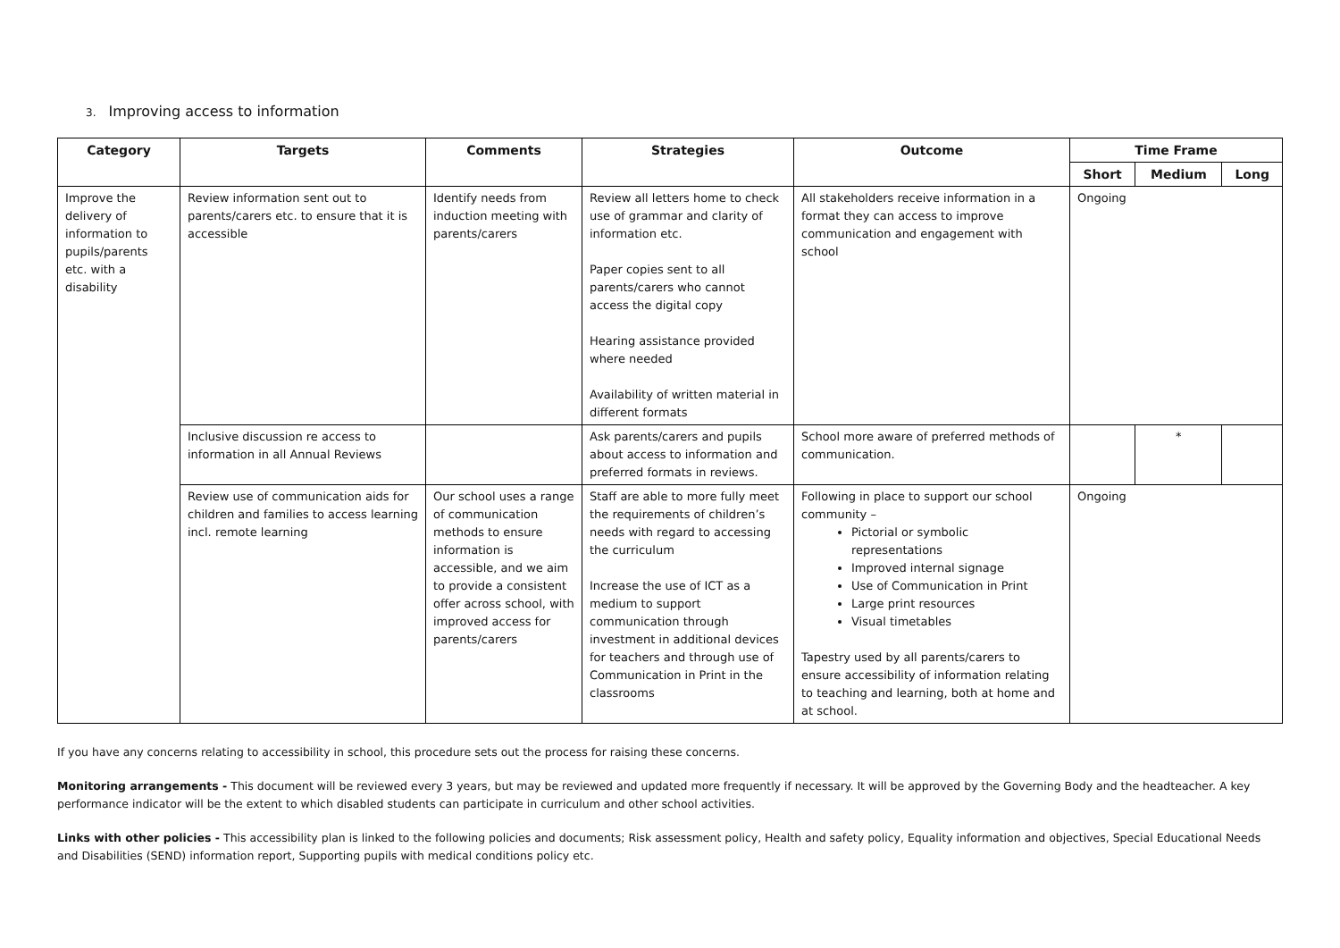3. Improving access to information
| Category | Targets | Comments | Strategies | Outcome | Time Frame | | |
| --- | --- | --- | --- | --- | --- | --- | --- |
| | | | | | Short | Medium | Long |
| Improve the delivery of information to pupils/parents etc. with a disability | Review information sent out to parents/carers etc. to ensure that it is accessible | Identify needs from induction meeting with parents/carers | Review all letters home to check use of grammar and clarity of information etc. Paper copies sent to all parents/carers who cannot access the digital copy Hearing assistance provided where needed Availability of written material in different formats | All stakeholders receive information in a format they can access to improve communication and engagement with school | Ongoing | | |
| | Inclusive discussion re access to information in all Annual Reviews | | Ask parents/carers and pupils about access to information and preferred formats in reviews. | School more aware of preferred methods of communication. | | * | |
| | Review use of communication aids for children and families to access learning incl. remote learning | Our school uses a range of communication methods to ensure information is accessible, and we aim to provide a consistent offer across school, with improved access for parents/carers | Staff are able to more fully meet the requirements of children’s needs with regard to accessing the curriculum Increase the use of ICT as a medium to support communication through investment in additional devices for teachers and through use of Communication in Print in the classrooms | Following in place to support our school community – Pictorial or symbolic representations Improved internal signage Use of Communication in Print Large print resources Visual timetables Tapestry used by all parents/carers to ensure accessibility of information relating to teaching and learning, both at home and at school. | Ongoing | | |
If you have any concerns relating to accessibility in school, this procedure sets out the process for raising these concerns.
Monitoring arrangements - This document will be reviewed every 3 years, but may be reviewed and updated more frequently if necessary. It will be approved by the Governing Body and the headteacher. A key performance indicator will be the extent to which disabled students can participate in curriculum and other school activities.
Links with other policies - This accessibility plan is linked to the following policies and documents; Risk assessment policy, Health and safety policy, Equality information and objectives, Special Educational Needs and Disabilities (SEND) information report, Supporting pupils with medical conditions policy etc.